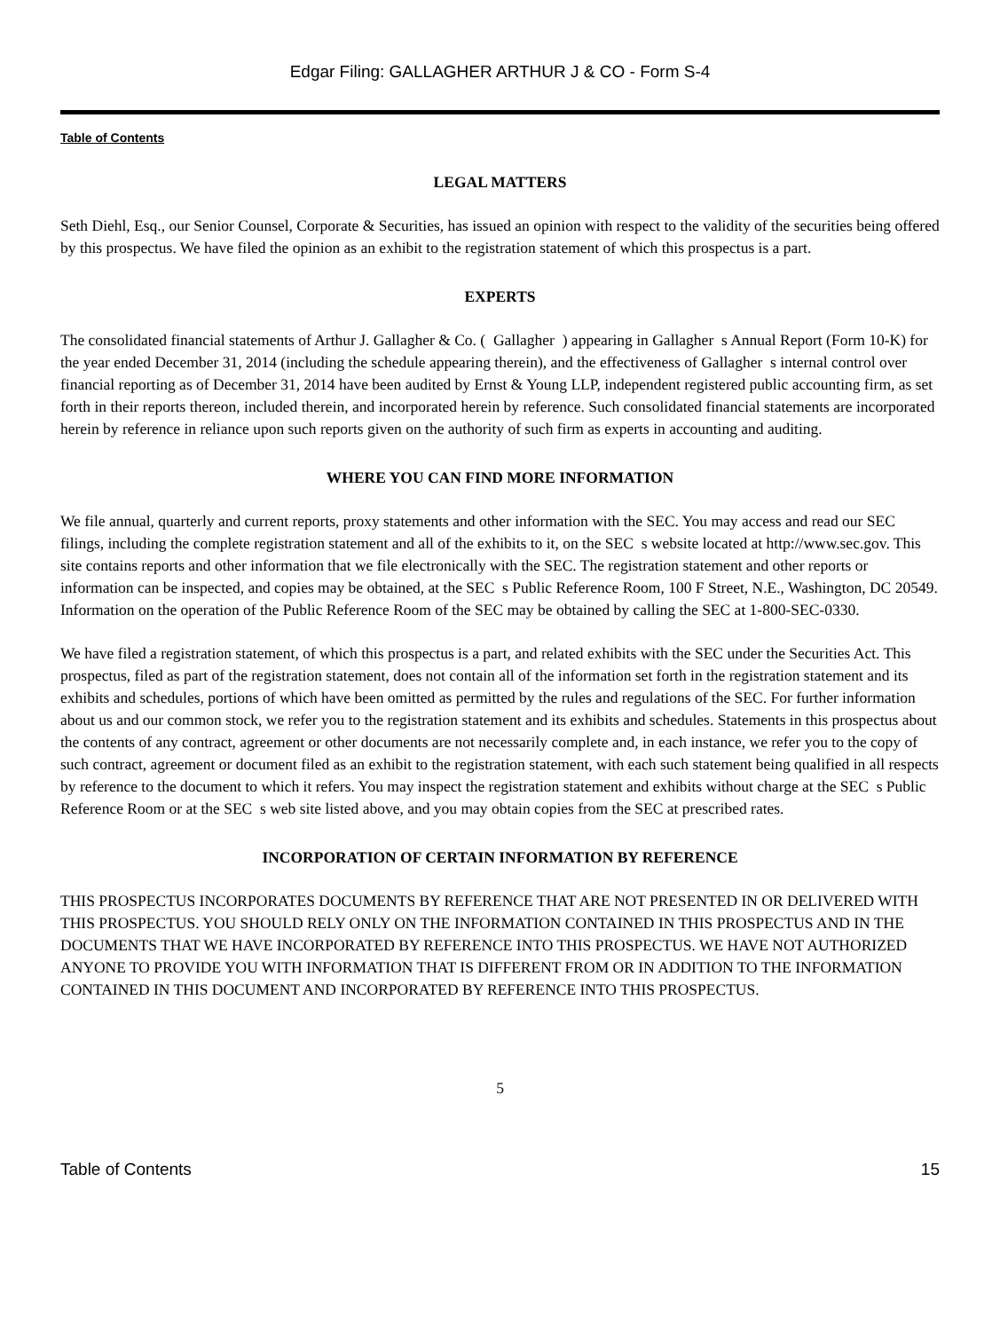Edgar Filing: GALLAGHER ARTHUR J & CO - Form S-4
Table of Contents
LEGAL MATTERS
Seth Diehl, Esq., our Senior Counsel, Corporate & Securities, has issued an opinion with respect to the validity of the securities being offered by this prospectus. We have filed the opinion as an exhibit to the registration statement of which this prospectus is a part.
EXPERTS
The consolidated financial statements of Arthur J. Gallagher & Co. ( Gallagher ) appearing in Gallagher s Annual Report (Form 10-K) for the year ended December 31, 2014 (including the schedule appearing therein), and the effectiveness of Gallagher s internal control over financial reporting as of December 31, 2014 have been audited by Ernst & Young LLP, independent registered public accounting firm, as set forth in their reports thereon, included therein, and incorporated herein by reference. Such consolidated financial statements are incorporated herein by reference in reliance upon such reports given on the authority of such firm as experts in accounting and auditing.
WHERE YOU CAN FIND MORE INFORMATION
We file annual, quarterly and current reports, proxy statements and other information with the SEC. You may access and read our SEC filings, including the complete registration statement and all of the exhibits to it, on the SEC s website located at http://www.sec.gov. This site contains reports and other information that we file electronically with the SEC. The registration statement and other reports or information can be inspected, and copies may be obtained, at the SEC s Public Reference Room, 100 F Street, N.E., Washington, DC 20549. Information on the operation of the Public Reference Room of the SEC may be obtained by calling the SEC at 1-800-SEC-0330.
We have filed a registration statement, of which this prospectus is a part, and related exhibits with the SEC under the Securities Act. This prospectus, filed as part of the registration statement, does not contain all of the information set forth in the registration statement and its exhibits and schedules, portions of which have been omitted as permitted by the rules and regulations of the SEC. For further information about us and our common stock, we refer you to the registration statement and its exhibits and schedules. Statements in this prospectus about the contents of any contract, agreement or other documents are not necessarily complete and, in each instance, we refer you to the copy of such contract, agreement or document filed as an exhibit to the registration statement, with each such statement being qualified in all respects by reference to the document to which it refers. You may inspect the registration statement and exhibits without charge at the SEC s Public Reference Room or at the SEC s web site listed above, and you may obtain copies from the SEC at prescribed rates.
INCORPORATION OF CERTAIN INFORMATION BY REFERENCE
THIS PROSPECTUS INCORPORATES DOCUMENTS BY REFERENCE THAT ARE NOT PRESENTED IN OR DELIVERED WITH THIS PROSPECTUS. YOU SHOULD RELY ONLY ON THE INFORMATION CONTAINED IN THIS PROSPECTUS AND IN THE DOCUMENTS THAT WE HAVE INCORPORATED BY REFERENCE INTO THIS PROSPECTUS. WE HAVE NOT AUTHORIZED ANYONE TO PROVIDE YOU WITH INFORMATION THAT IS DIFFERENT FROM OR IN ADDITION TO THE INFORMATION CONTAINED IN THIS DOCUMENT AND INCORPORATED BY REFERENCE INTO THIS PROSPECTUS.
5
Table of Contents 15